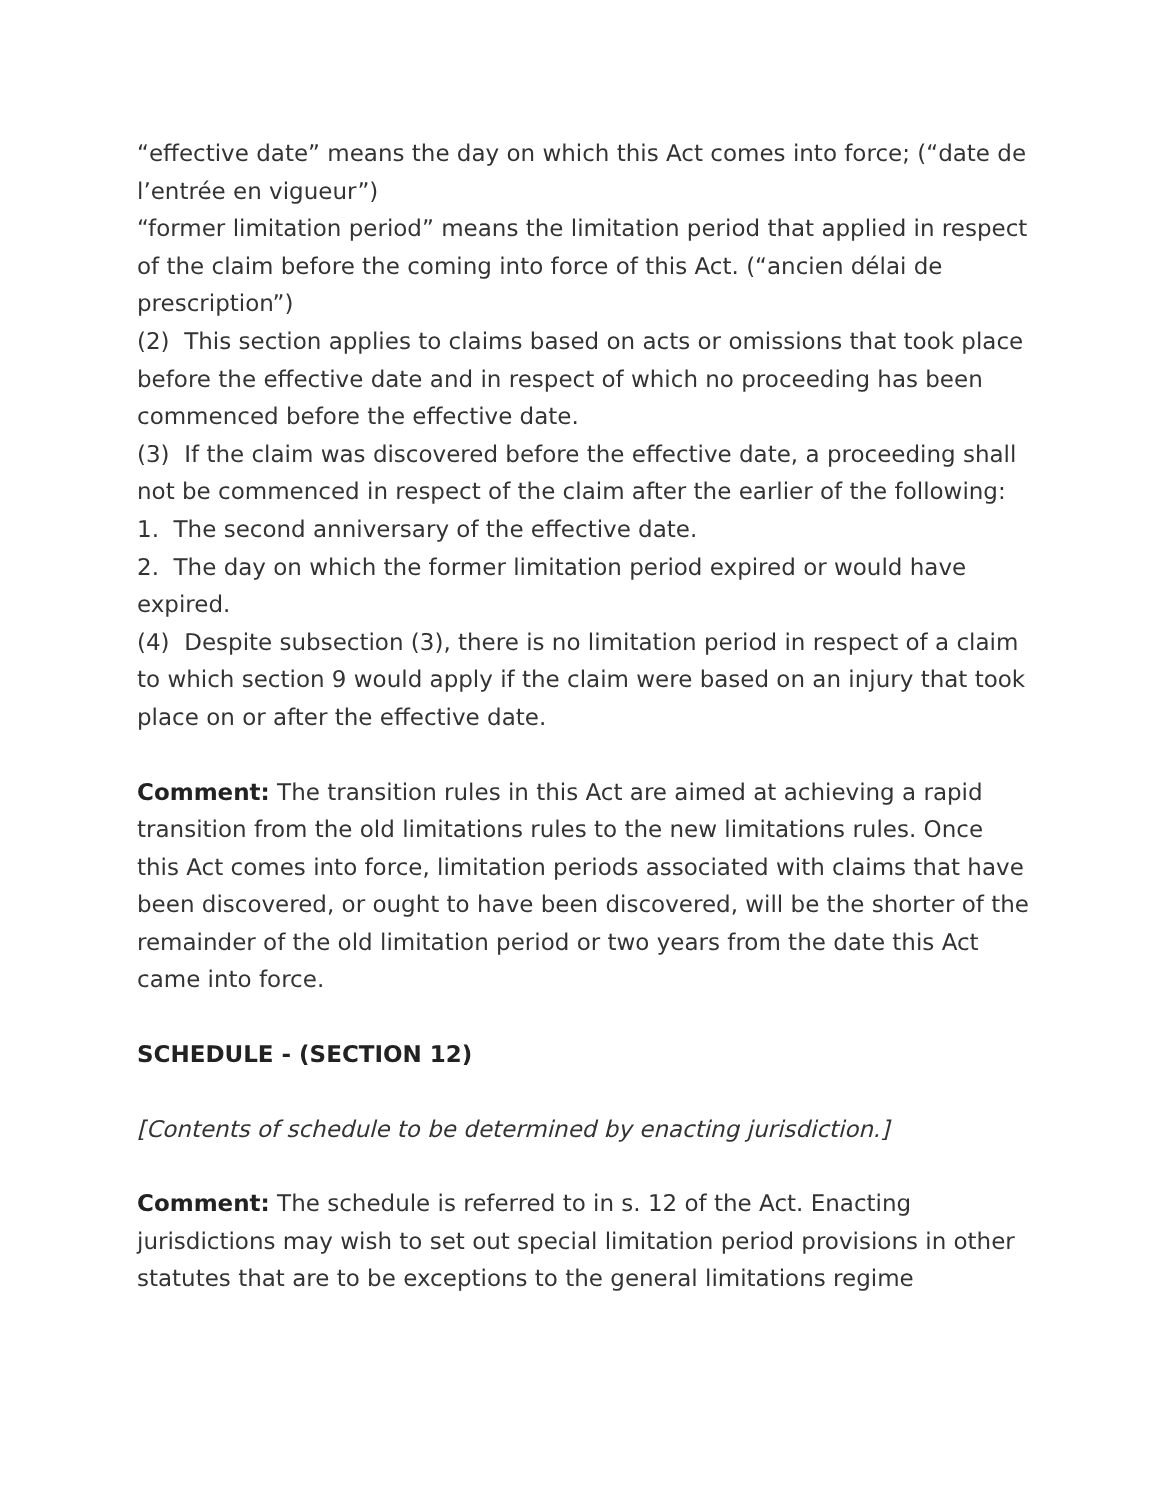“effective date” means the day on which this Act comes into force; (“date de l’entrée en vigueur”)
“former limitation period” means the limitation period that applied in respect of the claim before the coming into force of this Act. (“ancien délai de prescription”)
(2) This section applies to claims based on acts or omissions that took place before the effective date and in respect of which no proceeding has been commenced before the effective date.
(3) If the claim was discovered before the effective date, a proceeding shall not be commenced in respect of the claim after the earlier of the following:
1. The second anniversary of the effective date.
2. The day on which the former limitation period expired or would have expired.
(4) Despite subsection (3), there is no limitation period in respect of a claim to which section 9 would apply if the claim were based on an injury that took place on or after the effective date.
Comment: The transition rules in this Act are aimed at achieving a rapid transition from the old limitations rules to the new limitations rules. Once this Act comes into force, limitation periods associated with claims that have been discovered, or ought to have been discovered, will be the shorter of the remainder of the old limitation period or two years from the date this Act came into force.
SCHEDULE - (SECTION 12)
[Contents of schedule to be determined by enacting jurisdiction.]
Comment: The schedule is referred to in s. 12 of the Act. Enacting jurisdictions may wish to set out special limitation period provisions in other statutes that are to be exceptions to the general limitations regime